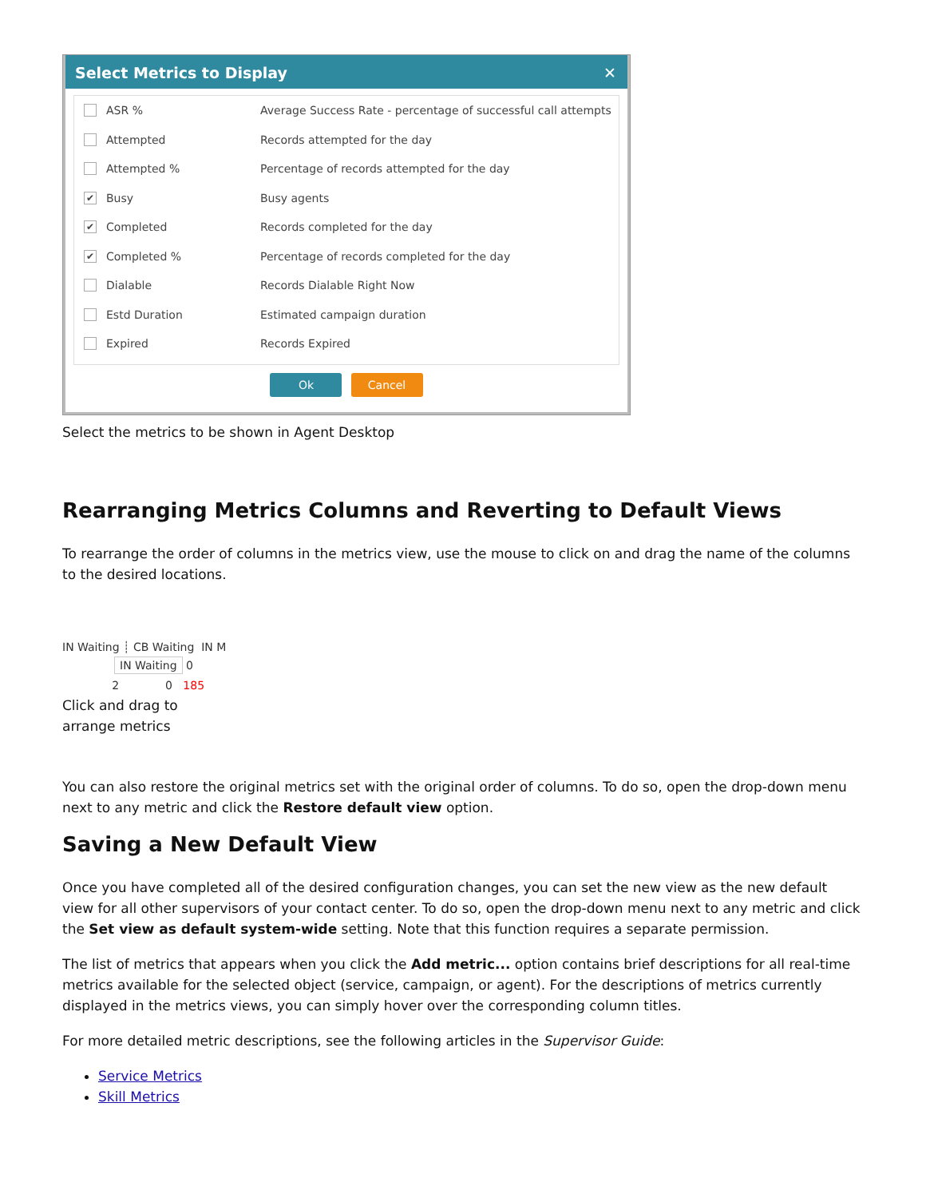Select Metrics to Display ✕
ASR % Average Success Rate - percentage of successful call attempts
Attempted Records attempted for the day
Attempted % Percentage of records attempted for the day
✔ Busy Busy agents
✔ Completed Records completed for the day
✔ Completed % Percentage of records completed for the day
Dialable Records Dialable Right Now
Estd Duration Estimated campaign duration
Expired Records Expired
Ok Cancel
Select the metrics to be shown in Agent Desktop
Rearranging Metrics Columns and Reverting to Default Views
To rearrange the order of columns in the metrics view, use the mouse to click on and drag the name of the columns to the desired locations.
IN Waiting ┊ CB Waiting IN M
IN Waiting
0
2 0 185
Click and drag to arrange metrics
You can also restore the original metrics set with the original order of columns. To do so, open the drop-down menu next to any metric and click the Restore default view option.
Saving a New Default View
Once you have completed all of the desired configuration changes, you can set the new view as the new default view for all other supervisors of your contact center. To do so, open the drop-down menu next to any metric and click the Set view as default system-wide setting. Note that this function requires a separate permission.
The list of metrics that appears when you click the Add metric... option contains brief descriptions for all real-time metrics available for the selected object (service, campaign, or agent). For the descriptions of metrics currently displayed in the metrics views, you can simply hover over the corresponding column titles.
For more detailed metric descriptions, see the following articles in the Supervisor Guide:
Service Metrics
Skill Metrics